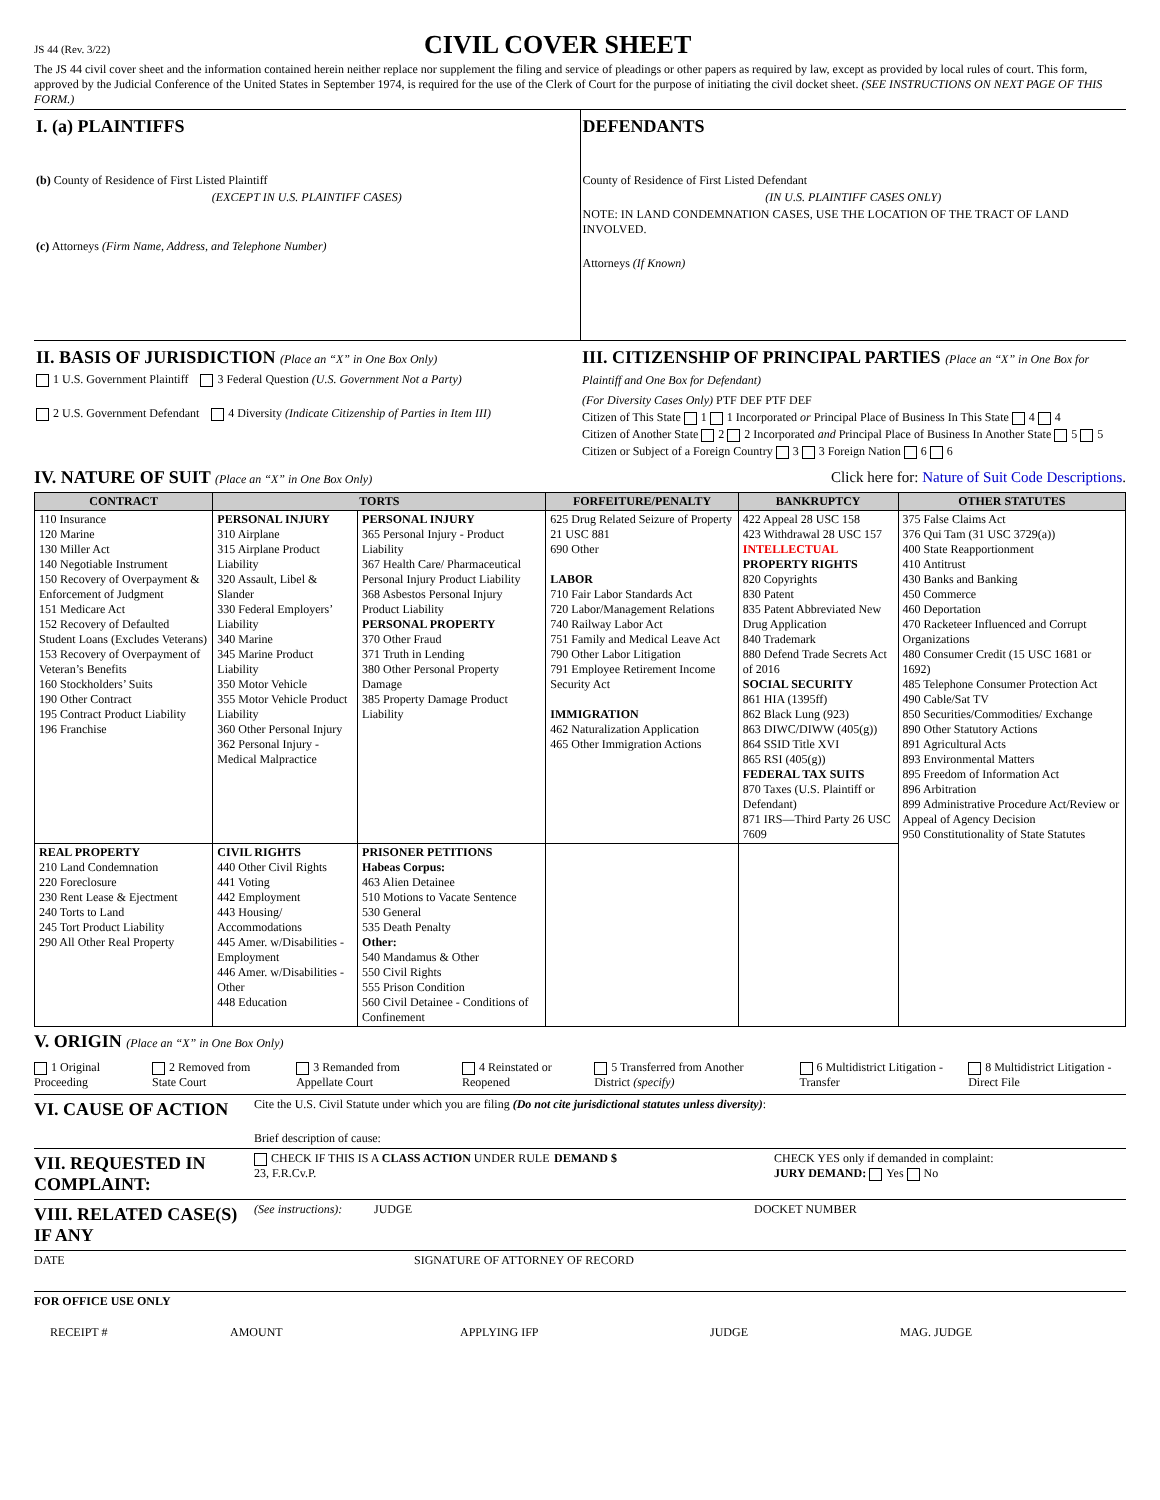JS 44 (Rev. 3/22)
CIVIL COVER SHEET
The JS 44 civil cover sheet and the information contained herein neither replace nor supplement the filing and service of pleadings or other papers as required by law, except as provided by local rules of court. This form, approved by the Judicial Conference of the United States in September 1974, is required for the use of the Clerk of Court for the purpose of initiating the civil docket sheet. (SEE INSTRUCTIONS ON NEXT PAGE OF THIS FORM.)
I. (a) PLAINTIFFS
(b) County of Residence of First Listed Plaintiff
(EXCEPT IN U.S. PLAINTIFF CASES)
(c) Attorneys (Firm Name, Address, and Telephone Number)
DEFENDANTS
County of Residence of First Listed Defendant
(IN U.S. PLAINTIFF CASES ONLY)
NOTE: IN LAND CONDEMNATION CASES, USE THE LOCATION OF THE TRACT OF LAND INVOLVED.
Attorneys (If Known)
II. BASIS OF JURISDICTION (Place an “X” in One Box Only)
1 U.S. Government Plaintiff 3 Federal Question (U.S. Government Not a Party)
2 U.S. Government Defendant 4 Diversity (Indicate Citizenship of Parties in Item III)
III. CITIZENSHIP OF PRINCIPAL PARTIES (Place an “X” in One Box for Plaintiff and One Box for Defendant)
(For Diversity Cases Only) PTF DEF PTF DEF
Citizen of This State 1 1 Incorporated or Principal Place of Business In This State 4 4
Citizen of Another State 2 2 Incorporated and Principal Place of Business In Another State 5 5
Citizen or Subject of a Foreign Country 3 3 Foreign Nation 6 6
IV. NATURE OF SUIT (Place an “X” in One Box Only)
Click here for: Nature of Suit Code Descriptions.
| CONTRACT | TORTS | | FORFEITURE/PENALTY | BANKRUPTCY | OTHER STATUTES |
| --- | --- | --- | --- | --- | --- |
| 110 Insurance 120 Marine 130 Miller Act 140 Negotiable Instrument 150 Recovery of Overpayment & Enforcement of Judgment 151 Medicare Act 152 Recovery of Defaulted Student Loans (Excludes Veterans) 153 Recovery of Overpayment of Veteran’s Benefits 160 Stockholders’ Suits 190 Other Contract 195 Contract Product Liability 196 Franchise | PERSONAL INJURY 310 Airplane 315 Airplane Product Liability 320 Assault, Libel & Slander 330 Federal Employers’ Liability 340 Marine 345 Marine Product Liability 350 Motor Vehicle 355 Motor Vehicle Product Liability 360 Other Personal Injury 362 Personal Injury - Medical Malpractice | PERSONAL INJURY 365 Personal Injury - Product Liability 367 Health Care/ Pharmaceutical Personal Injury Product Liability 368 Asbestos Personal Injury Product Liability PERSONAL PROPERTY 370 Other Fraud 371 Truth in Lending 380 Other Personal Property Damage 385 Property Damage Product Liability | 625 Drug Related Seizure of Property 21 USC 881 690 Other LABOR 710 Fair Labor Standards Act 720 Labor/Management Relations 740 Railway Labor Act 751 Family and Medical Leave Act 790 Other Labor Litigation 791 Employee Retirement Income Security Act IMMIGRATION 462 Naturalization Application 465 Other Immigration Actions | 422 Appeal 28 USC 158 423 Withdrawal 28 USC 157 INTELLECTUAL PROPERTY RIGHTS 820 Copyrights 830 Patent 835 Patent Abbreviated New Drug Application 840 Trademark 880 Defend Trade Secrets Act of 2016 SOCIAL SECURITY 861 HIA (1395ff) 862 Black Lung (923) 863 DIWC/DIWW (405(g)) 864 SSID Title XVI 865 RSI (405(g)) FEDERAL TAX SUITS 870 Taxes (U.S. Plaintiff or Defendant) 871 IRS—Third Party 26 USC 7609 | 375 False Claims Act 376 Qui Tam (31 USC 3729(a)) 400 State Reapportionment 410 Antitrust 430 Banks and Banking 450 Commerce 460 Deportation 470 Racketeer Influenced and Corrupt Organizations 480 Consumer Credit (15 USC 1681 or 1692) 485 Telephone Consumer Protection Act 490 Cable/Sat TV 850 Securities/Commodities/ Exchange 890 Other Statutory Actions 891 Agricultural Acts 893 Environmental Matters 895 Freedom of Information Act 896 Arbitration 899 Administrative Procedure Act/Review or Appeal of Agency Decision 950 Constitutionality of State Statutes |
| REAL PROPERTY 210 Land Condemnation 220 Foreclosure 230 Rent Lease & Ejectment 240 Torts to Land 245 Tort Product Liability 290 All Other Real Property | CIVIL RIGHTS 440 Other Civil Rights 441 Voting 442 Employment 443 Housing/ Accommodations 445 Amer. w/Disabilities - Employment 446 Amer. w/Disabilities - Other 448 Education | PRISONER PETITIONS Habeas Corpus: 463 Alien Detainee 510 Motions to Vacate Sentence 530 General 535 Death Penalty Other: 540 Mandamus & Other 550 Civil Rights 555 Prison Condition 560 Civil Detainee - Conditions of Confinement | | | |
V. ORIGIN (Place an “X” in One Box Only)
1 Original Proceeding 2 Removed from State Court 3 Remanded from Appellate Court 4 Reinstated or Reopened 5 Transferred from Another District (specify) 6 Multidistrict Litigation - Transfer 8 Multidistrict Litigation - Direct File
VI. CAUSE OF ACTION
Cite the U.S. Civil Statute under which you are filing (Do not cite jurisdictional statutes unless diversity):
Brief description of cause:
VII. REQUESTED IN COMPLAINT:
CHECK IF THIS IS A CLASS ACTION UNDER RULE 23, F.R.Cv.P.
DEMAND $ CHECK YES only if demanded in complaint:
JURY DEMAND: Yes No
VIII. RELATED CASE(S) IF ANY
(See instructions):
JUDGE DOCKET NUMBER
DATE SIGNATURE OF ATTORNEY OF RECORD
FOR OFFICE USE ONLY
RECEIPT # AMOUNT APPLYING IFP JUDGE MAG. JUDGE